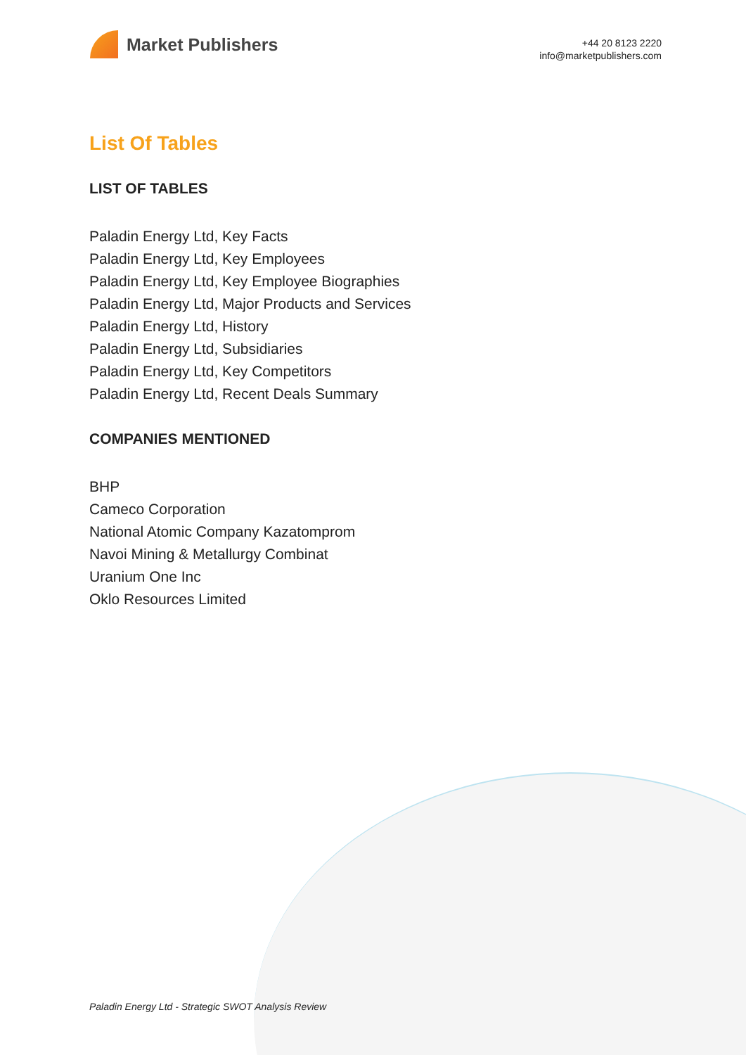Market Publishers
+44 20 8123 2220
info@marketpublishers.com
List Of Tables
LIST OF TABLES
Paladin Energy Ltd, Key Facts
Paladin Energy Ltd, Key Employees
Paladin Energy Ltd, Key Employee Biographies
Paladin Energy Ltd, Major Products and Services
Paladin Energy Ltd, History
Paladin Energy Ltd, Subsidiaries
Paladin Energy Ltd, Key Competitors
Paladin Energy Ltd, Recent Deals Summary
COMPANIES MENTIONED
BHP
Cameco Corporation
National Atomic Company Kazatomprom
Navoi Mining & Metallurgy Combinat
Uranium One Inc
Oklo Resources Limited
Paladin Energy Ltd - Strategic SWOT Analysis Review